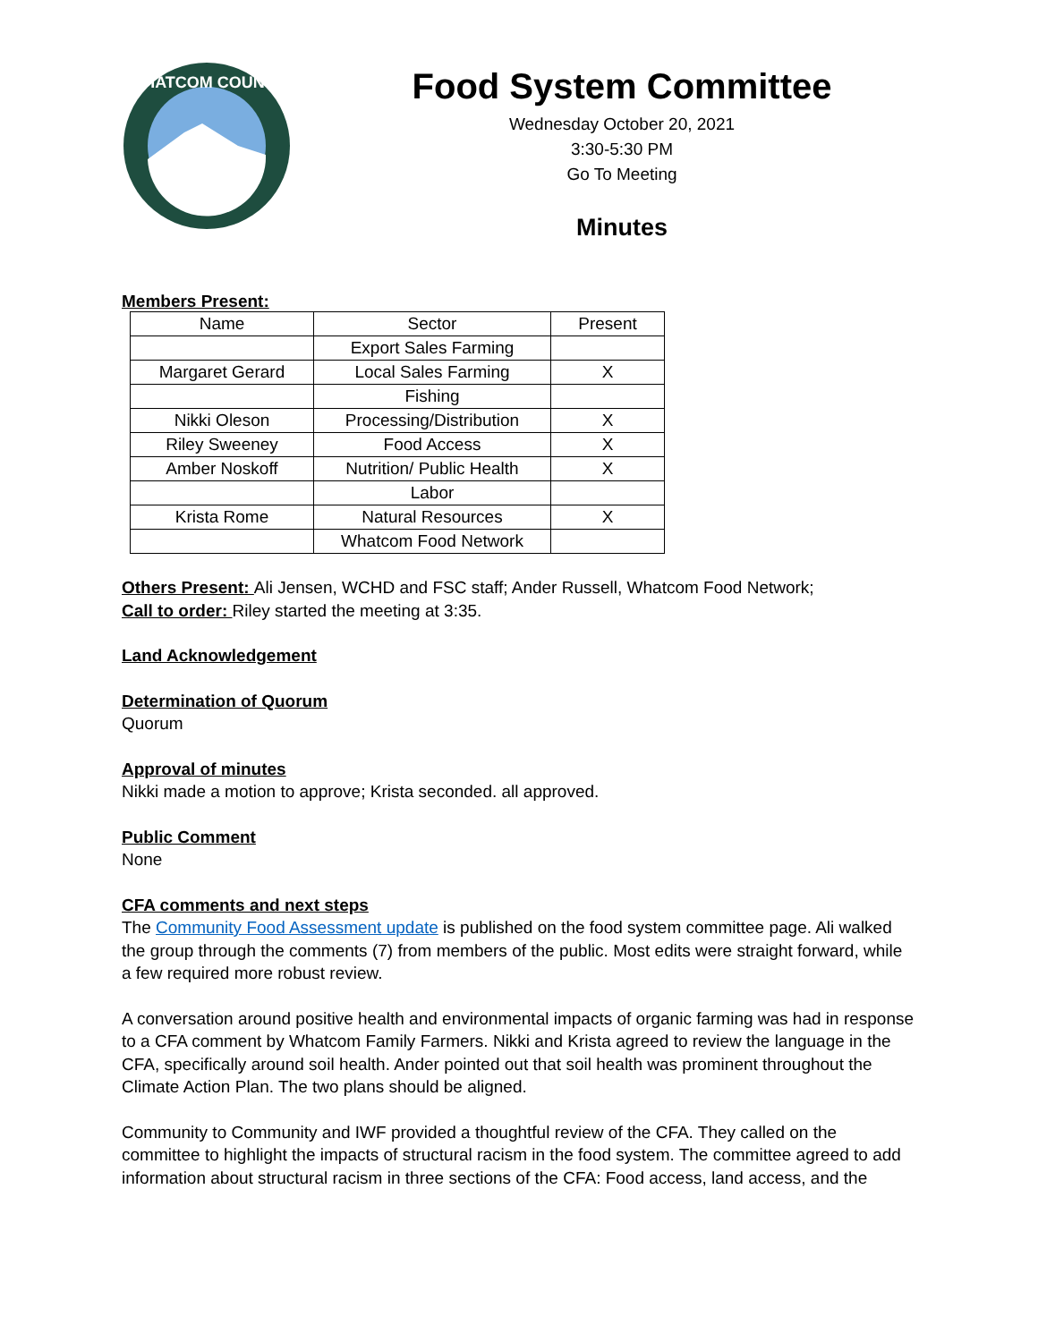WHATCOM COUNTY
Food System Committee
Wednesday October 20, 2021
3:30-5:30 PM
Go To Meeting
Minutes
Members Present:
| Name | Sector | Present |
| | Export Sales Farming | |
| Margaret Gerard | Local Sales Farming | X |
| | Fishing | |
| Nikki Oleson | Processing/Distribution | X |
| Riley Sweeney | Food Access | X |
| Amber Noskoff | Nutrition/ Public Health | X |
| | Labor | |
| Krista Rome | Natural Resources | X |
| | Whatcom Food Network | |
Others Present: Ali Jensen, WCHD and FSC staff; Ander Russell, Whatcom Food Network;
Call to order: Riley started the meeting at 3:35.
Land Acknowledgement
Determination of Quorum
Quorum
Approval of minutes
Nikki made a motion to approve; Krista seconded. all approved.
Public Comment
None
CFA comments and next steps
The Community Food Assessment update is published on the food system committee page. Ali walked the group through the comments (7) from members of the public. Most edits were straight forward, while a few required more robust review.
A conversation around positive health and environmental impacts of organic farming was had in response to a CFA comment by Whatcom Family Farmers. Nikki and Krista agreed to review the language in the CFA, specifically around soil health. Ander pointed out that soil health was prominent throughout the Climate Action Plan. The two plans should be aligned.
Community to Community and IWF provided a thoughtful review of the CFA. They called on the committee to highlight the impacts of structural racism in the food system. The committee agreed to add information about structural racism in three sections of the CFA: Food access, land access, and the